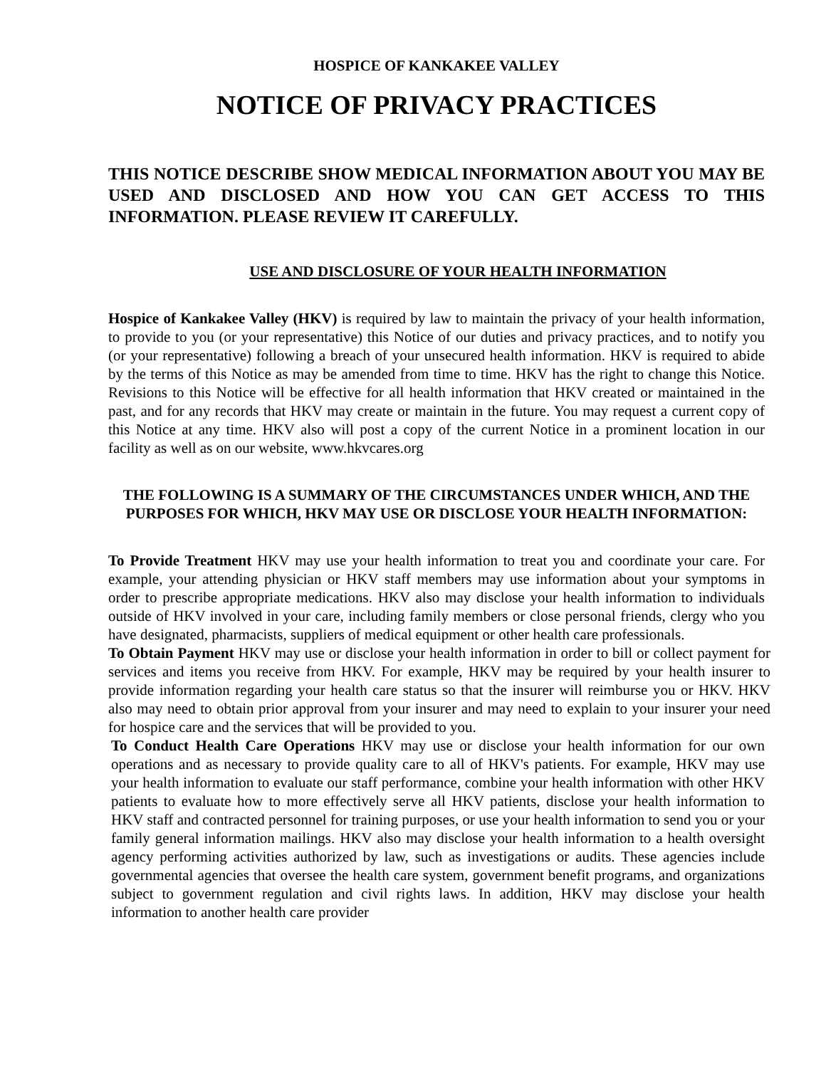HOSPICE OF KANKAKEE VALLEY
NOTICE OF PRIVACY PRACTICES
THIS NOTICE DESCRIBE SHOW MEDICAL INFORMATION ABOUT YOU MAY BE USED AND DISCLOSED AND HOW YOU CAN GET ACCESS TO THIS INFORMATION. PLEASE REVIEW IT CAREFULLY.
USE AND DISCLOSURE OF YOUR HEALTH INFORMATION
Hospice of Kankakee Valley (HKV) is required by law to maintain the privacy of your health information, to provide to you (or your representative) this Notice of our duties and privacy practices, and to notify you (or your representative) following a breach of your unsecured health information. HKV is required to abide by the terms of this Notice as may be amended from time to time. HKV has the right to change this Notice. Revisions to this Notice will be effective for all health information that HKV created or maintained in the past, and for any records that HKV may create or maintain in the future. You may request a current copy of this Notice at any time. HKV also will post a copy of the current Notice in a prominent location in our facility as well as on our website, www.hkvcares.org
THE FOLLOWING IS A SUMMARY OF THE CIRCUMSTANCES UNDER WHICH, AND THE PURPOSES FOR WHICH, HKV MAY USE OR DISCLOSE YOUR HEALTH INFORMATION:
To Provide Treatment HKV may use your health information to treat you and coordinate your care. For example, your attending physician or HKV staff members may use information about your symptoms in order to prescribe appropriate medications. HKV also may disclose your health information to individuals outside of HKV involved in your care, including family members or close personal friends, clergy who you have designated, pharmacists, suppliers of medical equipment or other health care professionals.
To Obtain Payment HKV may use or disclose your health information in order to bill or collect payment for services and items you receive from HKV. For example, HKV may be required by your health insurer to provide information regarding your health care status so that the insurer will reimburse you or HKV. HKV also may need to obtain prior approval from your insurer and may need to explain to your insurer your need for hospice care and the services that will be provided to you.
To Conduct Health Care Operations HKV may use or disclose your health information for our own operations and as necessary to provide quality care to all of HKV's patients. For example, HKV may use your health information to evaluate our staff performance, combine your health information with other HKV patients to evaluate how to more effectively serve all HKV patients, disclose your health information to HKV staff and contracted personnel for training purposes, or use your health information to send you or your family general information mailings. HKV also may disclose your health information to a health oversight agency performing activities authorized by law, such as investigations or audits. These agencies include governmental agencies that oversee the health care system, government benefit programs, and organizations subject to government regulation and civil rights laws. In addition, HKV may disclose your health information to another health care provider